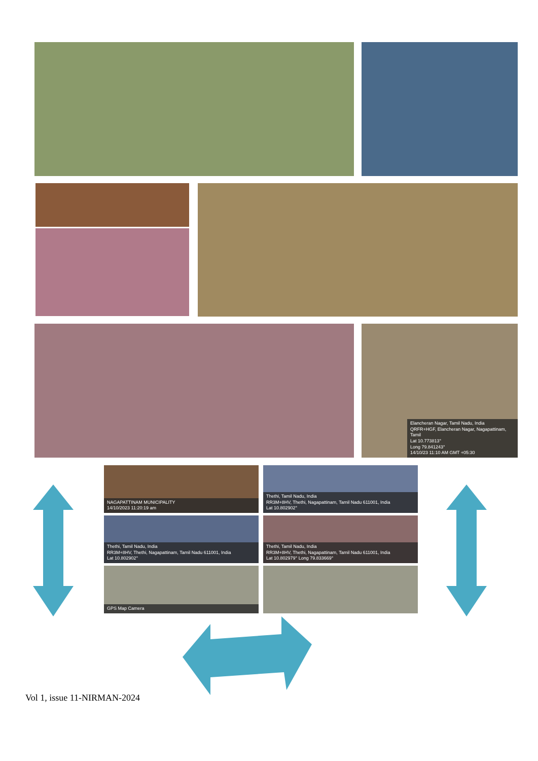Elancheran Nagar, Tamil Nadu, India
QRFR+HGF, Elancheran Nagar, Nagapattinam, Tamil
Lat 10.773813°
Long 79.841243°
14/10/23 11:10 AM GMT +05:30
NAGAPATTINAM MUNICIPALITY
14/10/2023 11:20:19 am
Thethi, Tamil Nadu, India
RR3M+8HV, Thethi, Nagapattinam, Tamil Nadu 611001, India
Lat 10.802902°
Thethi, Tamil Nadu, India
RR3M+8HV, Thethi, Nagapattinam, Tamil Nadu 611001, India
Lat 10.802902°
Thethi, Tamil Nadu, India
RR3M+8HV, Thethi, Nagapattinam, Tamil Nadu 611001, India
Lat 10.802979° Long 79.833669°
GPS Map Camera
Vol 1, issue 11-NIRMAN-2024